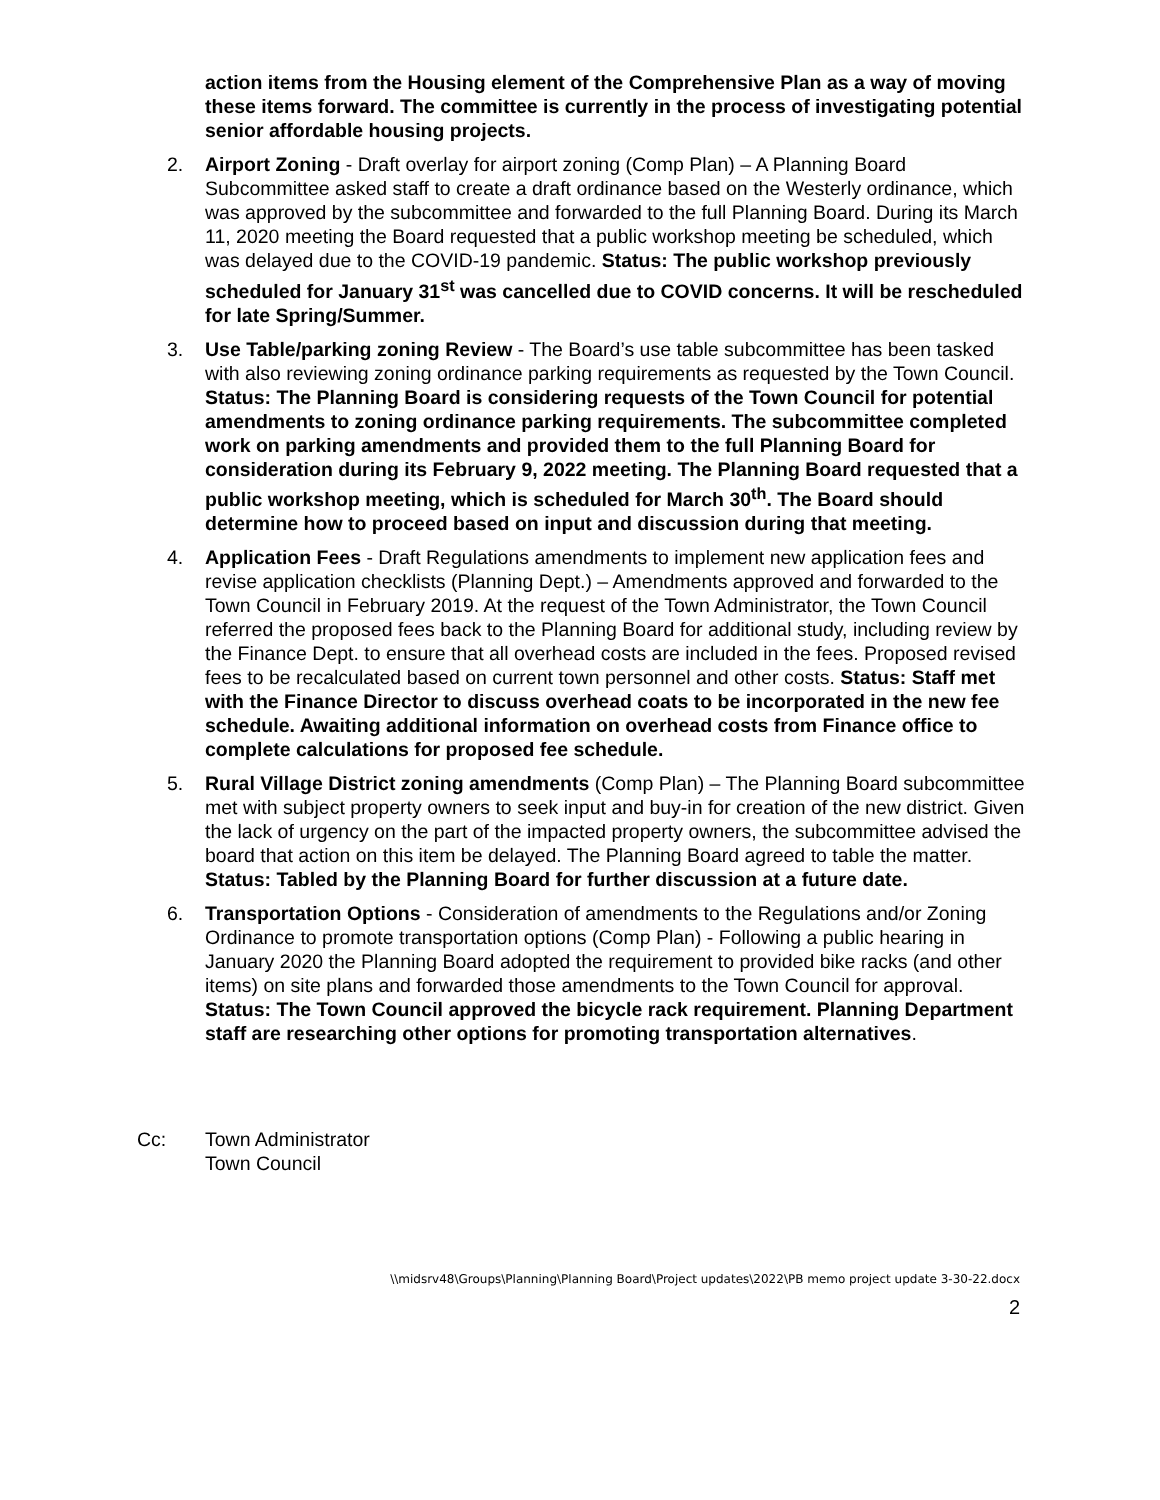action items from the Housing element of the Comprehensive Plan as a way of moving these items forward. The committee is currently in the process of investigating potential senior affordable housing projects.
2. Airport Zoning - Draft overlay for airport zoning (Comp Plan) – A Planning Board Subcommittee asked staff to create a draft ordinance based on the Westerly ordinance, which was approved by the subcommittee and forwarded to the full Planning Board. During its March 11, 2020 meeting the Board requested that a public workshop meeting be scheduled, which was delayed due to the COVID-19 pandemic. Status: The public workshop previously scheduled for January 31<sup>st</sup> was cancelled due to COVID concerns. It will be rescheduled for late Spring/Summer.
3. Use Table/parking zoning Review - The Board’s use table subcommittee has been tasked with also reviewing zoning ordinance parking requirements as requested by the Town Council. Status: The Planning Board is considering requests of the Town Council for potential amendments to zoning ordinance parking requirements. The subcommittee completed work on parking amendments and provided them to the full Planning Board for consideration during its February 9, 2022 meeting. The Planning Board requested that a public workshop meeting, which is scheduled for March 30<sup>th</sup>. The Board should determine how to proceed based on input and discussion during that meeting.
4. Application Fees - Draft Regulations amendments to implement new application fees and revise application checklists (Planning Dept.) – Amendments approved and forwarded to the Town Council in February 2019. At the request of the Town Administrator, the Town Council referred the proposed fees back to the Planning Board for additional study, including review by the Finance Dept. to ensure that all overhead costs are included in the fees. Proposed revised fees to be recalculated based on current town personnel and other costs. Status: Staff met with the Finance Director to discuss overhead coats to be incorporated in the new fee schedule. Awaiting additional information on overhead costs from Finance office to complete calculations for proposed fee schedule.
5. Rural Village District zoning amendments (Comp Plan) – The Planning Board subcommittee met with subject property owners to seek input and buy-in for creation of the new district. Given the lack of urgency on the part of the impacted property owners, the subcommittee advised the board that action on this item be delayed. The Planning Board agreed to table the matter. Status: Tabled by the Planning Board for further discussion at a future date.
6. Transportation Options - Consideration of amendments to the Regulations and/or Zoning Ordinance to promote transportation options (Comp Plan) - Following a public hearing in January 2020 the Planning Board adopted the requirement to provided bike racks (and other items) on site plans and forwarded those amendments to the Town Council for approval. Status: The Town Council approved the bicycle rack requirement. Planning Department staff are researching other options for promoting transportation alternatives.
Cc: Town Administrator
Town Council
\\midsrv48\Groups\Planning\Planning Board\Project updates\2022\PB memo project update 3-30-22.docx
2